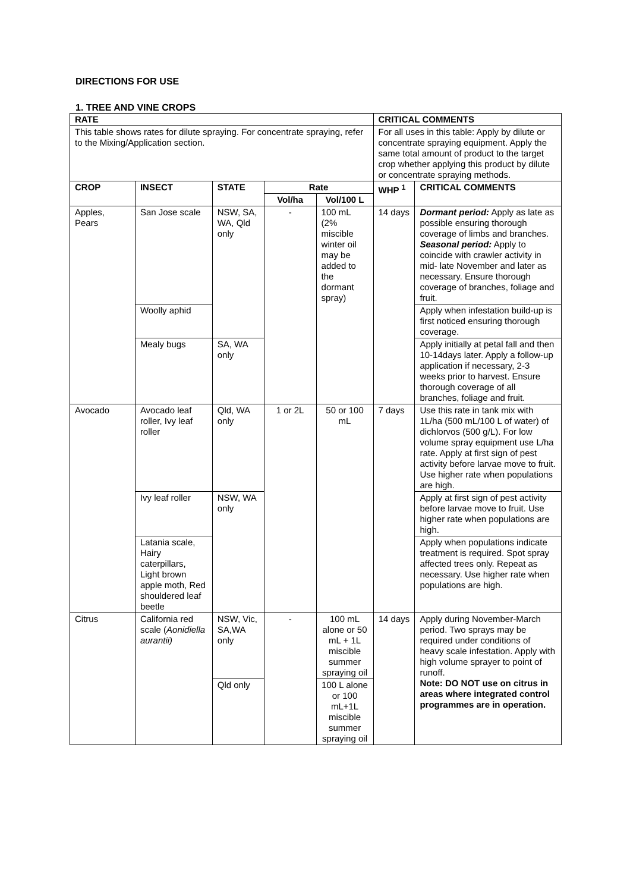DIRECTIONS FOR USE
1. TREE AND VINE CROPS
| RATE | | | | | CRITICAL COMMENTS | |
| --- | --- | --- | --- | --- | --- | --- |
| This table shows rates for dilute spraying. For concentrate spraying, refer to the Mixing/Application section. | | | | | For all uses in this table: Apply by dilute or concentrate spraying equipment. Apply the same total amount of product to the target crop whether applying this product by dilute or concentrate spraying methods. | |
| CROP | INSECT | STATE | Rate | | WHP <sup>1</sup> | CRITICAL COMMENTS |
| | | | Vol/ha | Vol/100 L | | |
| Apples, Pears | San Jose scale | NSW, SA, WA, Qld only | - | 100 mL (2% miscible winter oil may be added to the dormant spray) | 14 days | Dormant period: Apply as late as possible ensuring thorough coverage of limbs and branches. Seasonal period: Apply to coincide with crawler activity in mid- late November and later as necessary. Ensure thorough coverage of branches, foliage and fruit. |
| | Woolly aphid | | | | | Apply when infestation build-up is first noticed ensuring thorough coverage. |
| | Mealy bugs | SA, WA only | | | | Apply initially at petal fall and then 10-14days later. Apply a follow-up application if necessary, 2-3 weeks prior to harvest. Ensure thorough coverage of all branches, foliage and fruit. |
| Avocado | Avocado leaf roller, Ivy leaf roller | Qld, WA only | 1 or 2L | 50 or 100 mL | 7 days | Use this rate in tank mix with 1L/ha (500 mL/100 L of water) of dichlorvos (500 g/L). For low volume spray equipment use L/ha rate. Apply at first sign of pest activity before larvae move to fruit. Use higher rate when populations are high. |
| | Ivy leaf roller | NSW, WA only | | | | Apply at first sign of pest activity before larvae move to fruit. Use higher rate when populations are high. |
| | Latania scale, Hairy caterpillars, Light brown apple moth, Red shouldered leaf beetle | | | | | Apply when populations indicate treatment is required. Spot spray affected trees only. Repeat as necessary. Use higher rate when populations are high. |
| Citrus | California red scale ( Aonidiella aurantii) | NSW, Vic, SA,WA only | - | 100 mL alone or 50 mL + 1L miscible summer spraying oil | 14 days | Apply during November-March period. Two sprays may be required under conditions of heavy scale infestation. Apply with high volume sprayer to point of runoff. Note: DO NOT use on citrus in areas where integrated control programmes are in operation. |
| | | Qld only | | 100 L alone or 100 mL+1L miscible summer spraying oil | | |